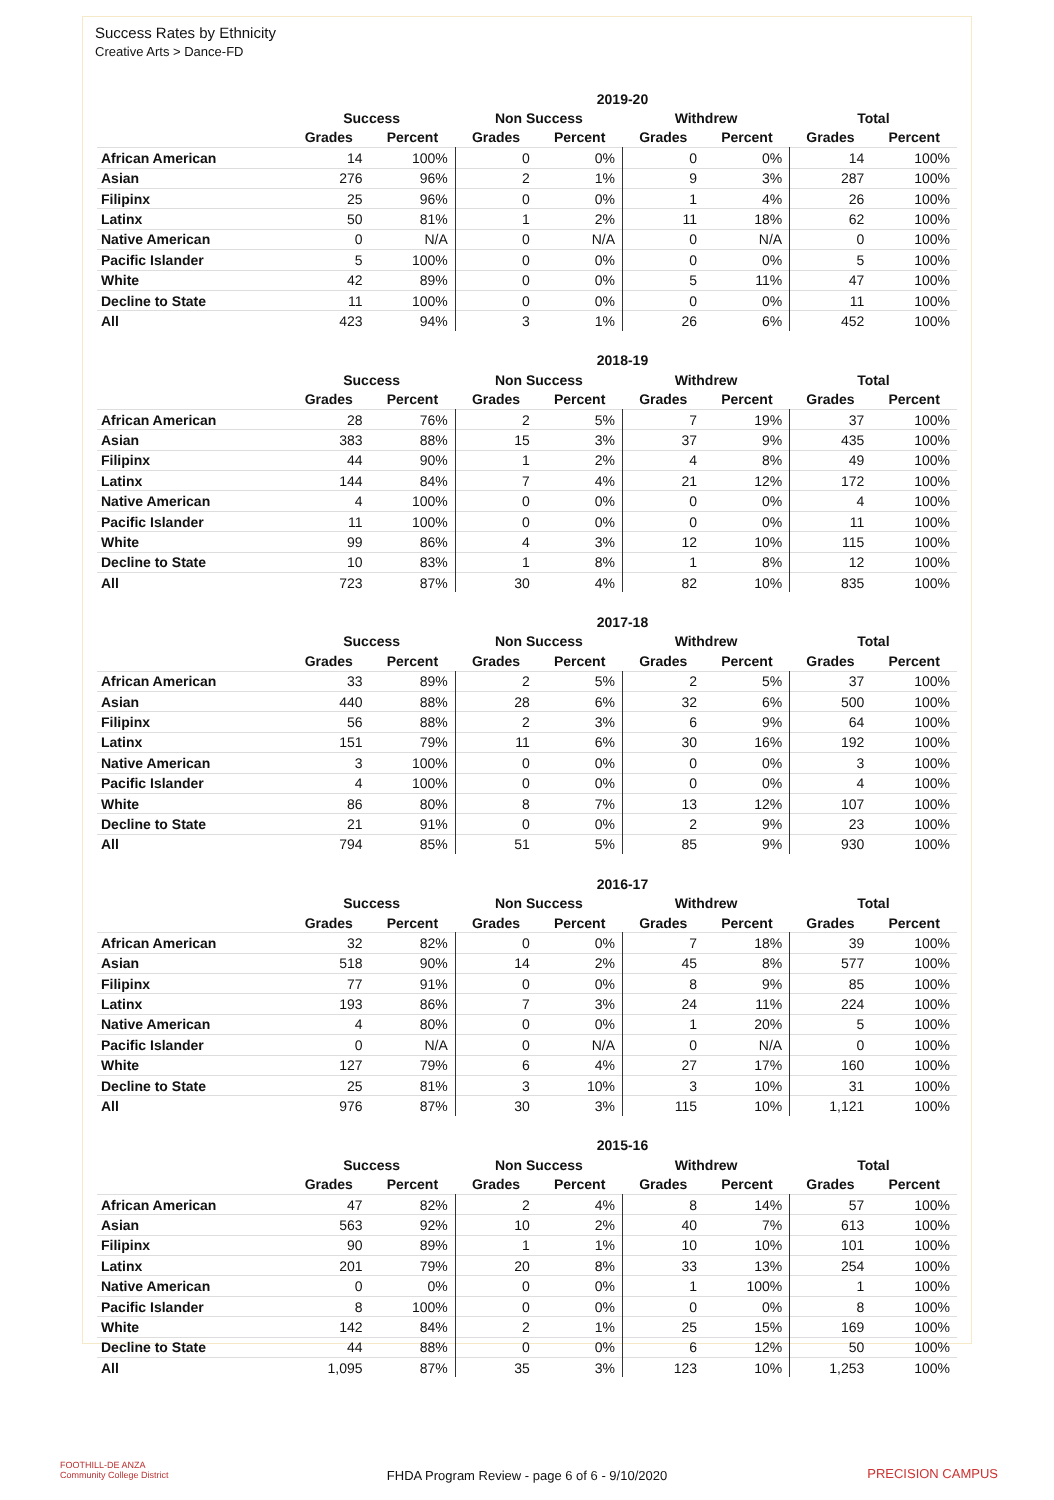Success Rates by Ethnicity
Creative Arts > Dance-FD
| | 2019-20 | | | | | | | |
| --- | --- | --- | --- | --- | --- | --- | --- | --- |
| | Success | | Non Success | | Withdrew | | Total | |
| | Grades | Percent | Grades | Percent | Grades | Percent | Grades | Percent |
| African American | 14 | 100% | 0 | 0% | 0 | 0% | 14 | 100% |
| Asian | 276 | 96% | 2 | 1% | 9 | 3% | 287 | 100% |
| Filipinx | 25 | 96% | 0 | 0% | 1 | 4% | 26 | 100% |
| Latinx | 50 | 81% | 1 | 2% | 11 | 18% | 62 | 100% |
| Native American | 0 | N/A | 0 | N/A | 0 | N/A | 0 | 100% |
| Pacific Islander | 5 | 100% | 0 | 0% | 0 | 0% | 5 | 100% |
| White | 42 | 89% | 0 | 0% | 5 | 11% | 47 | 100% |
| Decline to State | 11 | 100% | 0 | 0% | 0 | 0% | 11 | 100% |
| All | 423 | 94% | 3 | 1% | 26 | 6% | 452 | 100% |
| | 2018-19 | | | | | | | |
| --- | --- | --- | --- | --- | --- | --- | --- | --- |
| | Success | | Non Success | | Withdrew | | Total | |
| | Grades | Percent | Grades | Percent | Grades | Percent | Grades | Percent |
| African American | 28 | 76% | 2 | 5% | 7 | 19% | 37 | 100% |
| Asian | 383 | 88% | 15 | 3% | 37 | 9% | 435 | 100% |
| Filipinx | 44 | 90% | 1 | 2% | 4 | 8% | 49 | 100% |
| Latinx | 144 | 84% | 7 | 4% | 21 | 12% | 172 | 100% |
| Native American | 4 | 100% | 0 | 0% | 0 | 0% | 4 | 100% |
| Pacific Islander | 11 | 100% | 0 | 0% | 0 | 0% | 11 | 100% |
| White | 99 | 86% | 4 | 3% | 12 | 10% | 115 | 100% |
| Decline to State | 10 | 83% | 1 | 8% | 1 | 8% | 12 | 100% |
| All | 723 | 87% | 30 | 4% | 82 | 10% | 835 | 100% |
| | 2017-18 | | | | | | | |
| --- | --- | --- | --- | --- | --- | --- | --- | --- |
| | Success | | Non Success | | Withdrew | | Total | |
| | Grades | Percent | Grades | Percent | Grades | Percent | Grades | Percent |
| African American | 33 | 89% | 2 | 5% | 2 | 5% | 37 | 100% |
| Asian | 440 | 88% | 28 | 6% | 32 | 6% | 500 | 100% |
| Filipinx | 56 | 88% | 2 | 3% | 6 | 9% | 64 | 100% |
| Latinx | 151 | 79% | 11 | 6% | 30 | 16% | 192 | 100% |
| Native American | 3 | 100% | 0 | 0% | 0 | 0% | 3 | 100% |
| Pacific Islander | 4 | 100% | 0 | 0% | 0 | 0% | 4 | 100% |
| White | 86 | 80% | 8 | 7% | 13 | 12% | 107 | 100% |
| Decline to State | 21 | 91% | 0 | 0% | 2 | 9% | 23 | 100% |
| All | 794 | 85% | 51 | 5% | 85 | 9% | 930 | 100% |
| | 2016-17 | | | | | | | |
| --- | --- | --- | --- | --- | --- | --- | --- | --- |
| | Success | | Non Success | | Withdrew | | Total | |
| | Grades | Percent | Grades | Percent | Grades | Percent | Grades | Percent |
| African American | 32 | 82% | 0 | 0% | 7 | 18% | 39 | 100% |
| Asian | 518 | 90% | 14 | 2% | 45 | 8% | 577 | 100% |
| Filipinx | 77 | 91% | 0 | 0% | 8 | 9% | 85 | 100% |
| Latinx | 193 | 86% | 7 | 3% | 24 | 11% | 224 | 100% |
| Native American | 4 | 80% | 0 | 0% | 1 | 20% | 5 | 100% |
| Pacific Islander | 0 | N/A | 0 | N/A | 0 | N/A | 0 | 100% |
| White | 127 | 79% | 6 | 4% | 27 | 17% | 160 | 100% |
| Decline to State | 25 | 81% | 3 | 10% | 3 | 10% | 31 | 100% |
| All | 976 | 87% | 30 | 3% | 115 | 10% | 1,121 | 100% |
| | 2015-16 | | | | | | | |
| --- | --- | --- | --- | --- | --- | --- | --- | --- |
| | Success | | Non Success | | Withdrew | | Total | |
| | Grades | Percent | Grades | Percent | Grades | Percent | Grades | Percent |
| African American | 47 | 82% | 2 | 4% | 8 | 14% | 57 | 100% |
| Asian | 563 | 92% | 10 | 2% | 40 | 7% | 613 | 100% |
| Filipinx | 90 | 89% | 1 | 1% | 10 | 10% | 101 | 100% |
| Latinx | 201 | 79% | 20 | 8% | 33 | 13% | 254 | 100% |
| Native American | 0 | 0% | 0 | 0% | 1 | 100% | 1 | 100% |
| Pacific Islander | 8 | 100% | 0 | 0% | 0 | 0% | 8 | 100% |
| White | 142 | 84% | 2 | 1% | 25 | 15% | 169 | 100% |
| Decline to State | 44 | 88% | 0 | 0% | 6 | 12% | 50 | 100% |
| All | 1,095 | 87% | 35 | 3% | 123 | 10% | 1,253 | 100% |
FOOTHILL-DE ANZA
Community College District
FHDA Program Review - page 6 of 6 - 9/10/2020 PRECISION CAMPUS